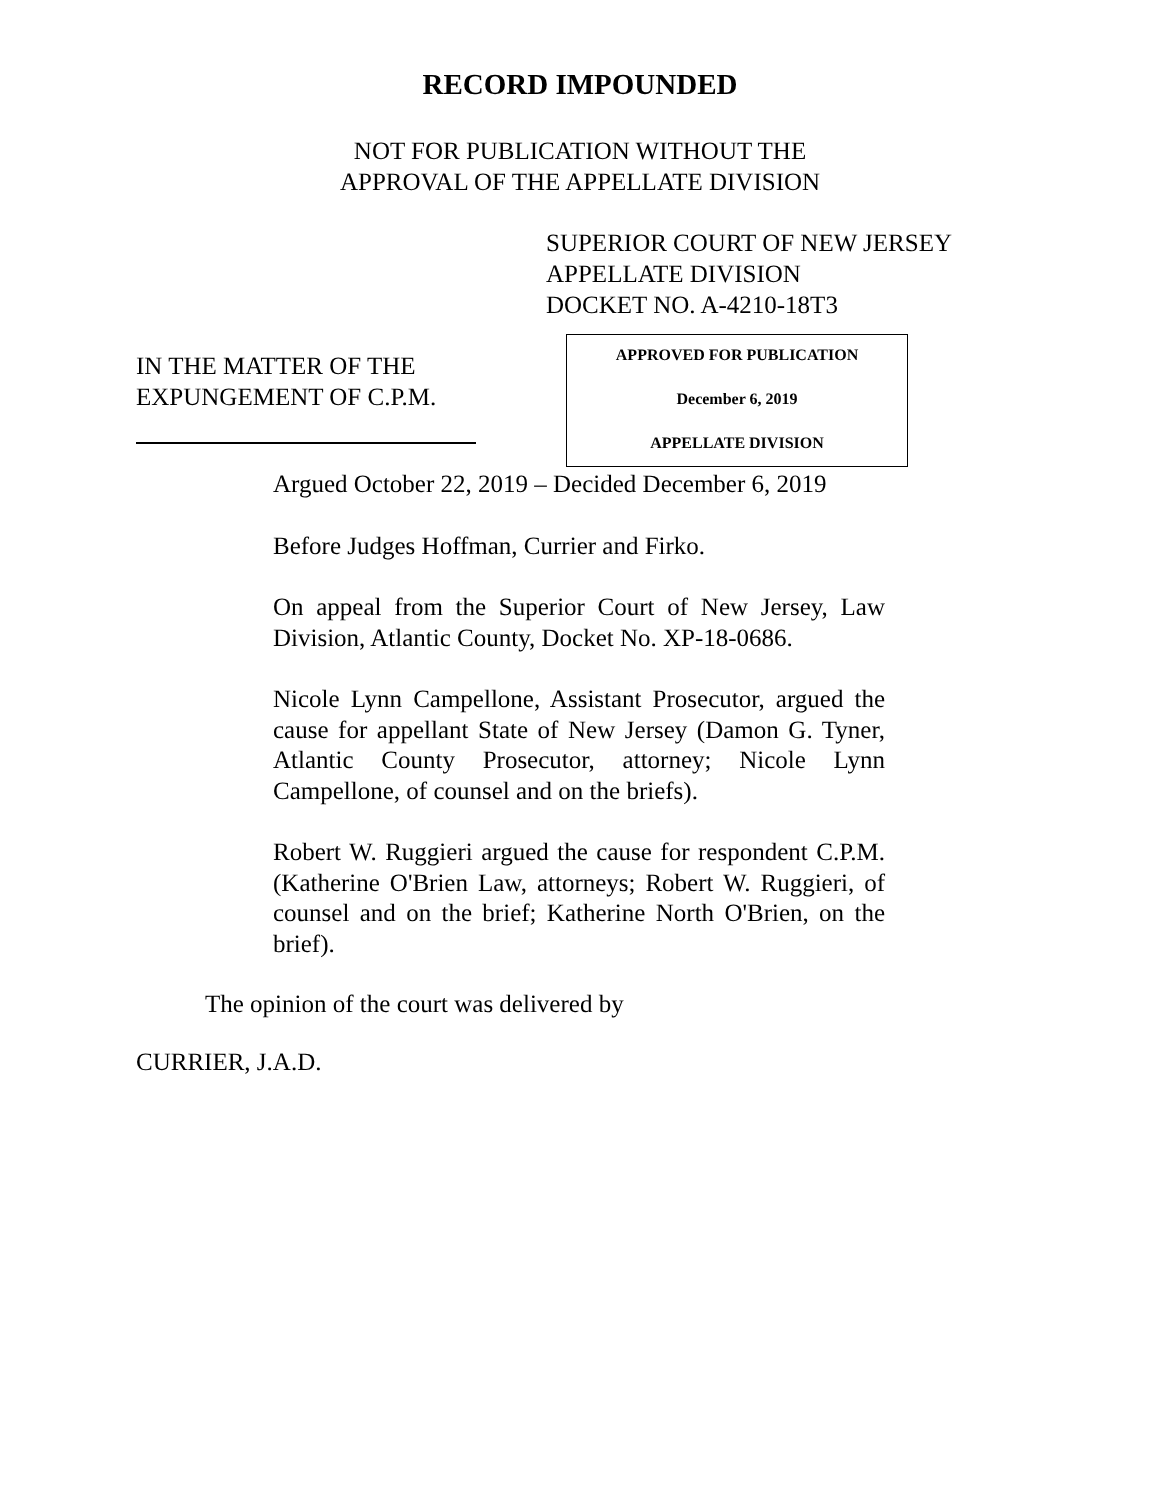RECORD IMPOUNDED
NOT FOR PUBLICATION WITHOUT THE
APPROVAL OF THE APPELLATE DIVISION
SUPERIOR COURT OF NEW JERSEY
APPELLATE DIVISION
DOCKET NO. A-4210-18T3
IN THE MATTER OF THE
EXPUNGEMENT OF C.P.M.
APPROVED FOR PUBLICATION
December 6, 2019
APPELLATE DIVISION
Argued October 22, 2019 – Decided December 6, 2019
Before Judges Hoffman, Currier and Firko.
On appeal from the Superior Court of New Jersey, Law Division, Atlantic County, Docket No. XP-18-0686.
Nicole Lynn Campellone, Assistant Prosecutor, argued the cause for appellant State of New Jersey (Damon G. Tyner, Atlantic County Prosecutor, attorney; Nicole Lynn Campellone, of counsel and on the briefs).
Robert W. Ruggieri argued the cause for respondent C.P.M. (Katherine O'Brien Law, attorneys; Robert W. Ruggieri, of counsel and on the brief; Katherine North O'Brien, on the brief).
The opinion of the court was delivered by
CURRIER, J.A.D.